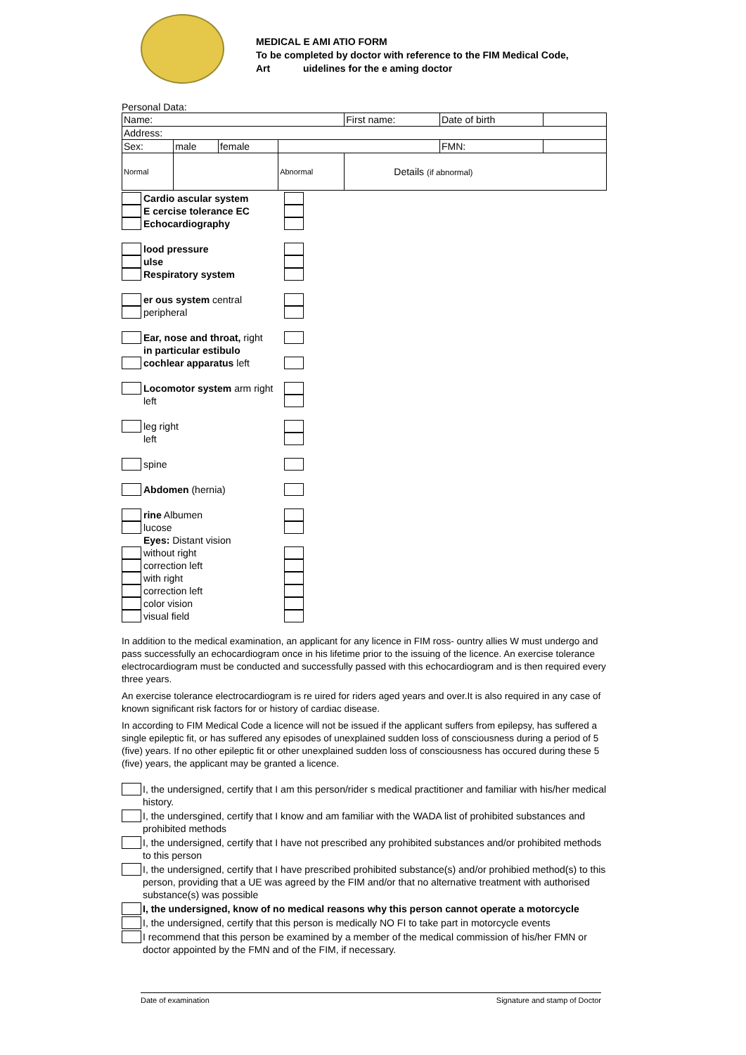MEDICAL E AMI ATIO FORM
To be completed by doctor with reference to the FIM Medical Code,
Art uidelines for the e aming doctor
Personal Data:
| Name: | | | | First name: | Date of birth | |
| Address: | | | | | | |
| Sex: | male | female | | | FMN: | |
| Normal | | | Abnormal | Details (if abnormal) | | |
Cardio ascular system
E cercise tolerance EC
Echocardiography
lood pressure
ulse
Respiratory system
er ous system central
peripheral
Ear, nose and throat, right
in particular estibulo
cochlear apparatus left
Locomotor system arm right
left
leg right
left
spine
Abdomen (hernia)
rine Albumen
lucose
Eyes: Distant vision
without right
correction left
with right
correction left
color vision
visual field
In addition to the medical examination, an applicant for any licence in FIM ross- ountry allies W must undergo and pass successfully an echocardiogram once in his lifetime prior to the issuing of the licence. An exercise tolerance electrocardiogram must be conducted and successfully passed with this echocardiogram and is then required every three years.
An exercise tolerance electrocardiogram is re uired for riders aged years and over.It is also required in any case of known significant risk factors for or history of cardiac disease.
In according to FIM Medical Code a licence will not be issued if the applicant suffers from epilepsy, has suffered a single epileptic fit, or has suffered any episodes of unexplained sudden loss of consciousness during a period of 5 (five) years. If no other epileptic fit or other unexplained sudden loss of consciousness has occured during these 5 (five) years, the applicant may be granted a licence.
I, the undersigned, certify that I am this person/rider s medical practitioner and familiar with his/her medical history.
I, the undersgined, certify that I know and am familiar with the WADA list of prohibited substances and prohibited methods
I, the undersigned, certify that I have not prescribed any prohibited substances and/or prohibited methods to this person
I, the undersigned, certify that I have prescribed prohibited substance(s) and/or prohibied method(s) to this person, providing that a UE was agreed by the FIM and/or that no alternative treatment with authorised substance(s) was possible
I, the undersigned, know of no medical reasons why this person cannot operate a motorcycle
I, the undersigned, certify that this person is medically NO FI to take part in motorcycle events
I recommend that this person be examined by a member of the medical commission of his/her FMN or doctor appointed by the FMN and of the FIM, if necessary.
Date of examination Signature and stamp of Doctor